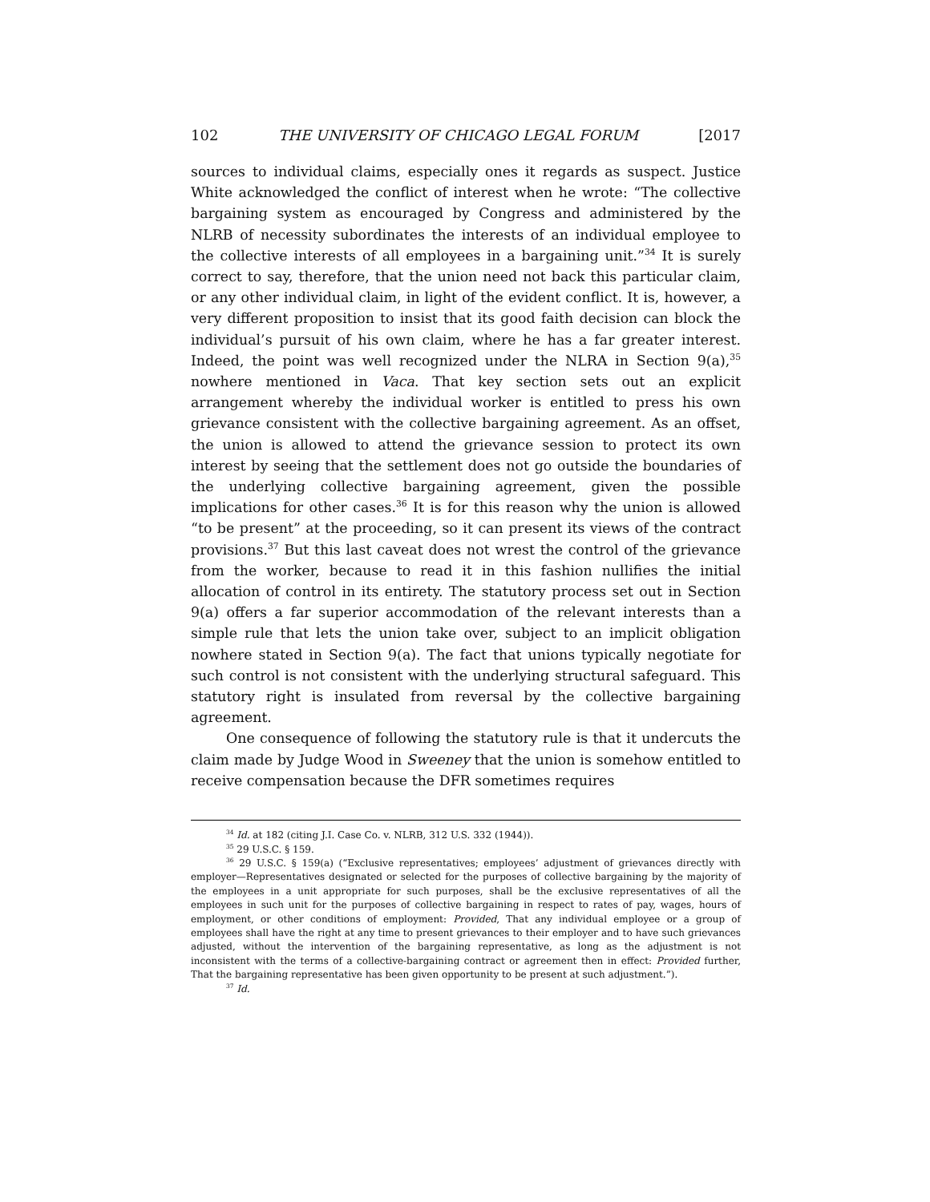102 THE UNIVERSITY OF CHICAGO LEGAL FORUM [2017
sources to individual claims, especially ones it regards as suspect. Justice White acknowledged the conflict of interest when he wrote: “The collective bargaining system as encouraged by Congress and administered by the NLRB of necessity subordinates the interests of an individual employee to the collective interests of all employees in a bargaining unit.”<sup>34</sup> It is surely correct to say, therefore, that the union need not back this particular claim, or any other individual claim, in light of the evident conflict. It is, however, a very different proposition to insist that its good faith decision can block the individual’s pursuit of his own claim, where he has a far greater interest. Indeed, the point was well recognized under the NLRA in Section 9(a),<sup>35</sup> nowhere mentioned in Vaca. That key section sets out an explicit arrangement whereby the individual worker is entitled to press his own grievance consistent with the collective bargaining agreement. As an offset, the union is allowed to attend the grievance session to protect its own interest by seeing that the settlement does not go outside the boundaries of the underlying collective bargaining agreement, given the possible implications for other cases.<sup>36</sup> It is for this reason why the union is allowed “to be present” at the proceeding, so it can present its views of the contract provisions.<sup>37</sup> But this last caveat does not wrest the control of the grievance from the worker, because to read it in this fashion nullifies the initial allocation of control in its entirety. The statutory process set out in Section 9(a) offers a far superior accommodation of the relevant interests than a simple rule that lets the union take over, subject to an implicit obligation nowhere stated in Section 9(a). The fact that unions typically negotiate for such control is not consistent with the underlying structural safeguard. This statutory right is insulated from reversal by the collective bargaining agreement.
One consequence of following the statutory rule is that it undercuts the claim made by Judge Wood in Sweeney that the union is somehow entitled to receive compensation because the DFR sometimes requires
<sup>34</sup> Id. at 182 (citing J.I. Case Co. v. NLRB, 312 U.S. 332 (1944)).
<sup>35</sup> 29 U.S.C. § 159.
<sup>36</sup> 29 U.S.C. § 159(a) (“Exclusive representatives; employees’ adjustment of grievances directly with employer—Representatives designated or selected for the purposes of collective bargaining by the majority of the employees in a unit appropriate for such purposes, shall be the exclusive representatives of all the employees in such unit for the purposes of collective bargaining in respect to rates of pay, wages, hours of employment, or other conditions of employment: Provided, That any individual employee or a group of employees shall have the right at any time to present grievances to their employer and to have such grievances adjusted, without the intervention of the bargaining representative, as long as the adjustment is not inconsistent with the terms of a collective-bargaining contract or agreement then in effect: Provided further, That the bargaining representative has been given opportunity to be present at such adjustment.”).
<sup>37</sup> Id.